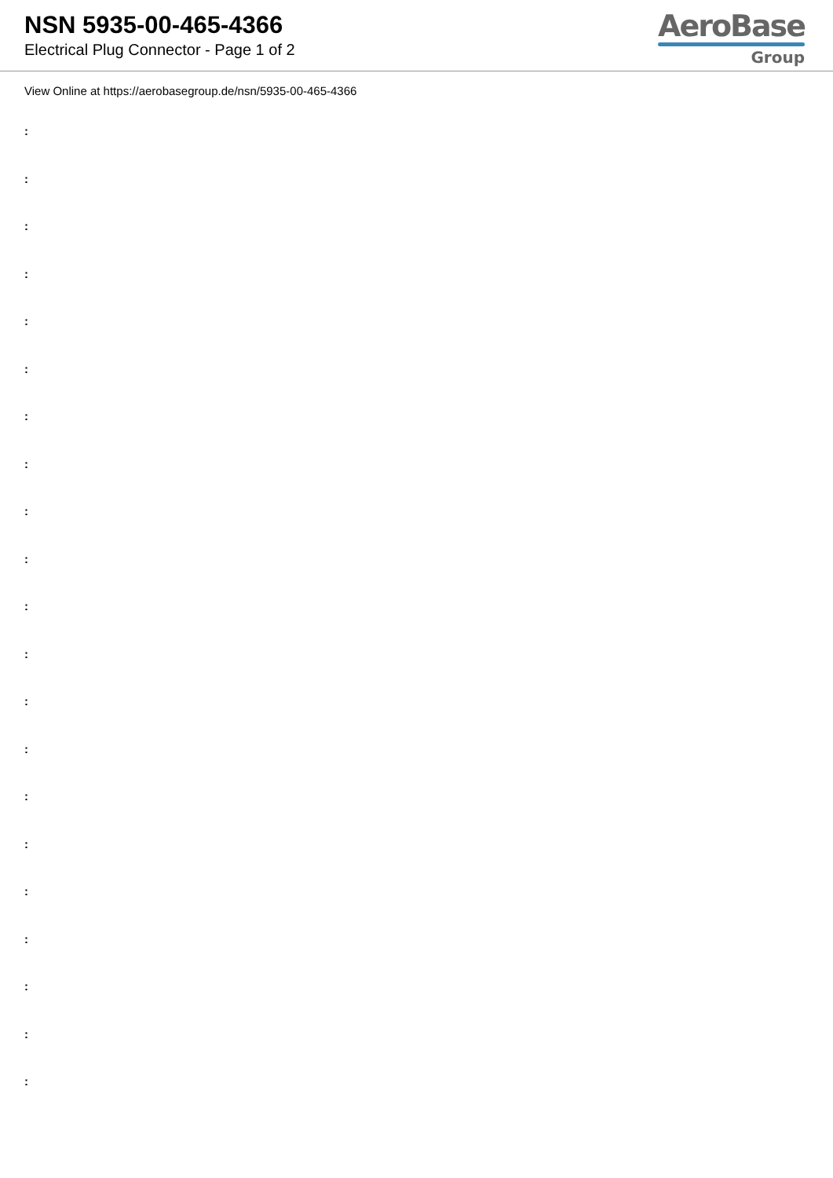NSN 5935-00-465-4366
Electrical Plug Connector - Page 1 of 2
AeroBase
Group
View Online at https://aerobasegroup.de/nsn/5935-00-465-4366
:
:
:
:
:
:
:
:
:
:
:
:
:
:
:
:
:
:
:
:
: